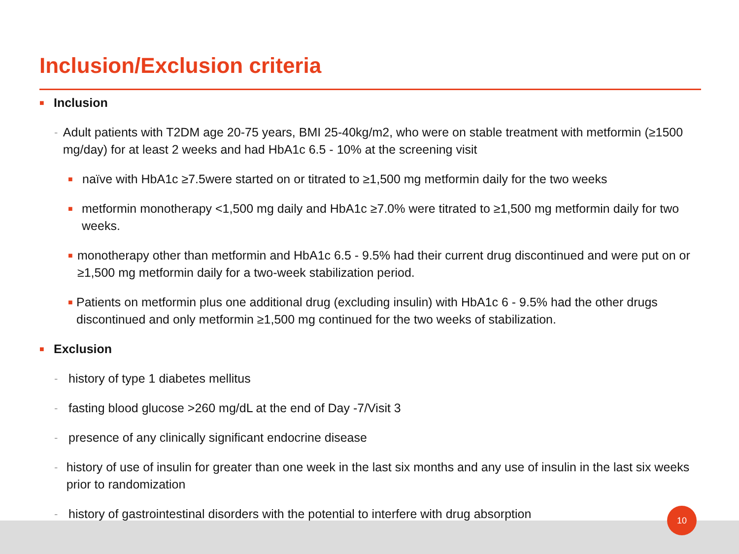Inclusion/Exclusion criteria
■ Inclusion
- Adult patients with T2DM age 20-75 years, BMI 25-40kg/m2, who were on stable treatment with metformin (≥1500 mg/day) for at least 2 weeks and had HbA1c 6.5 - 10% at the screening visit
■ naïve with HbA1c ≥7.5were started on or titrated to ≥1,500 mg metformin daily for the two weeks
■ metformin monotherapy <1,500 mg daily and HbA1c ≥7.0% were titrated to ≥1,500 mg metformin daily for two weeks.
■ monotherapy other than metformin and HbA1c 6.5 - 9.5% had their current drug discontinued and were put on or ≥1,500 mg metformin daily for a two-week stabilization period.
■ Patients on metformin plus one additional drug (excluding insulin) with HbA1c 6 - 9.5% had the other drugs discontinued and only metformin ≥1,500 mg continued for the two weeks of stabilization.
■ Exclusion
- history of type 1 diabetes mellitus
- fasting blood glucose >260 mg/dL at the end of Day -7/Visit 3
- presence of any clinically significant endocrine disease
- history of use of insulin for greater than one week in the last six months and any use of insulin in the last six weeks prior to randomization
- history of gastrointestinal disorders with the potential to interfere with drug absorption
10